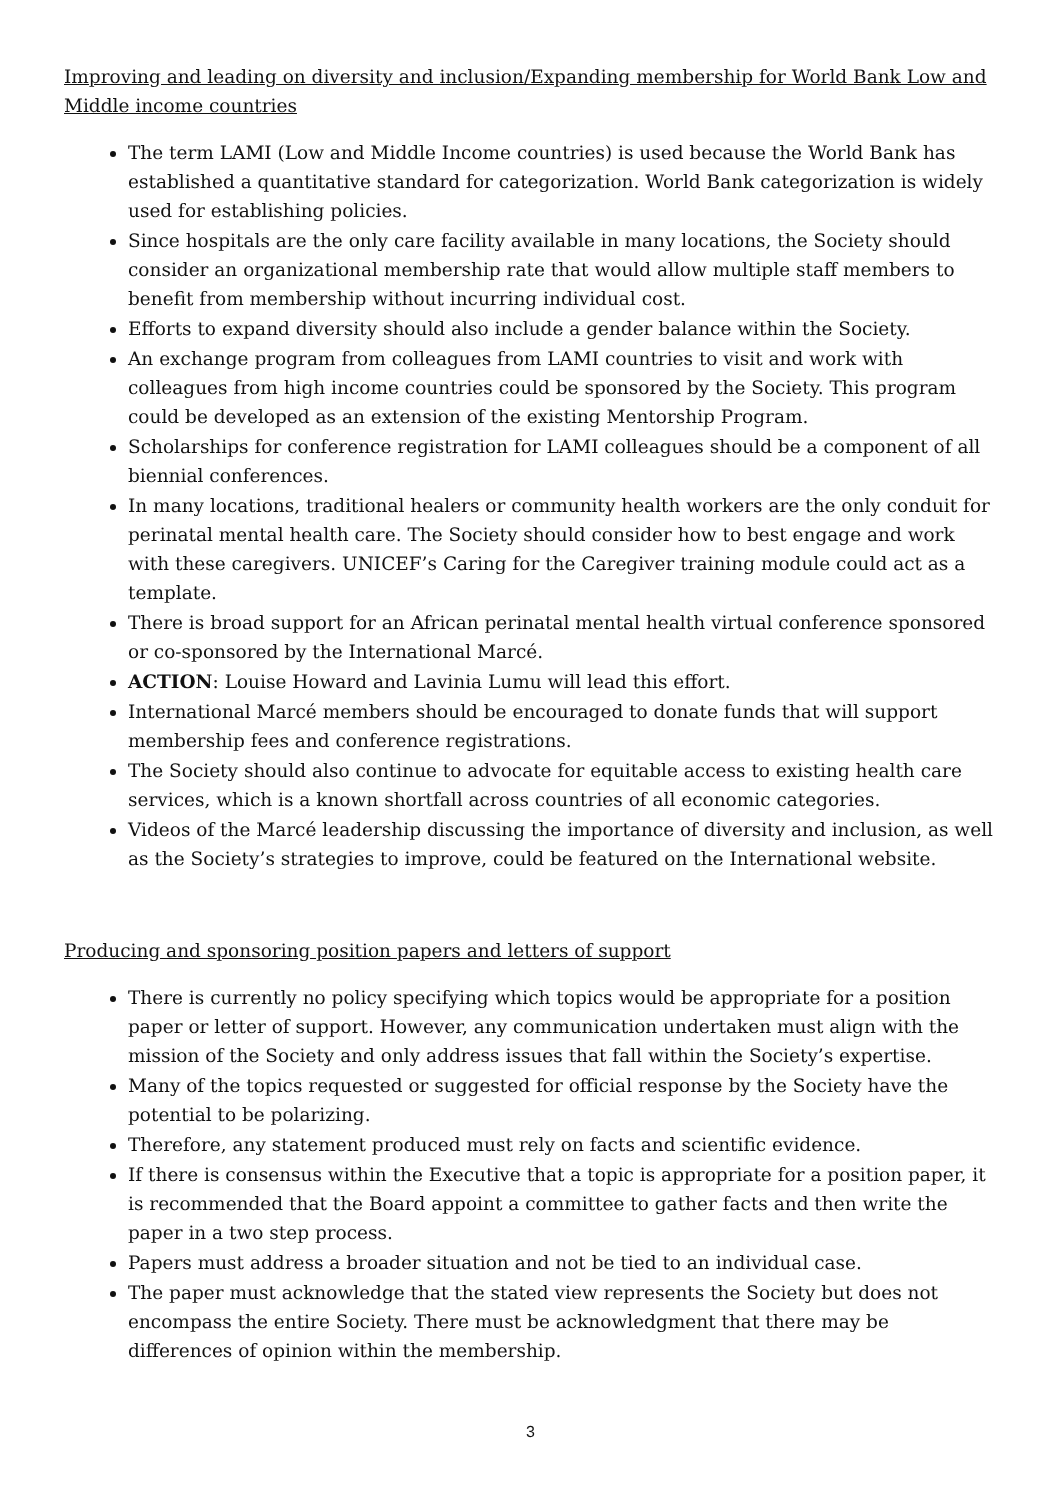Improving and leading on diversity and inclusion/Expanding membership for World Bank Low and Middle income countries
The term LAMI (Low and Middle Income countries) is used because the World Bank has established a quantitative standard for categorization. World Bank categorization is widely used for establishing policies.
Since hospitals are the only care facility available in many locations, the Society should consider an organizational membership rate that would allow multiple staff members to benefit from membership without incurring individual cost.
Efforts to expand diversity should also include a gender balance within the Society.
An exchange program from colleagues from LAMI countries to visit and work with colleagues from high income countries could be sponsored by the Society. This program could be developed as an extension of the existing Mentorship Program.
Scholarships for conference registration for LAMI colleagues should be a component of all biennial conferences.
In many locations, traditional healers or community health workers are the only conduit for perinatal mental health care. The Society should consider how to best engage and work with these caregivers. UNICEF’s Caring for the Caregiver training module could act as a template.
There is broad support for an African perinatal mental health virtual conference sponsored or co-sponsored by the International Marcé.
ACTION: Louise Howard and Lavinia Lumu will lead this effort.
International Marcé members should be encouraged to donate funds that will support membership fees and conference registrations.
The Society should also continue to advocate for equitable access to existing health care services, which is a known shortfall across countries of all economic categories.
Videos of the Marcé leadership discussing the importance of diversity and inclusion, as well as the Society’s strategies to improve, could be featured on the International website.
Producing and sponsoring position papers and letters of support
There is currently no policy specifying which topics would be appropriate for a position paper or letter of support. However, any communication undertaken must align with the mission of the Society and only address issues that fall within the Society’s expertise.
Many of the topics requested or suggested for official response by the Society have the potential to be polarizing.
Therefore, any statement produced must rely on facts and scientific evidence.
If there is consensus within the Executive that a topic is appropriate for a position paper, it is recommended that the Board appoint a committee to gather facts and then write the paper in a two step process.
Papers must address a broader situation and not be tied to an individual case.
The paper must acknowledge that the stated view represents the Society but does not encompass the entire Society. There must be acknowledgment that there may be differences of opinion within the membership.
3